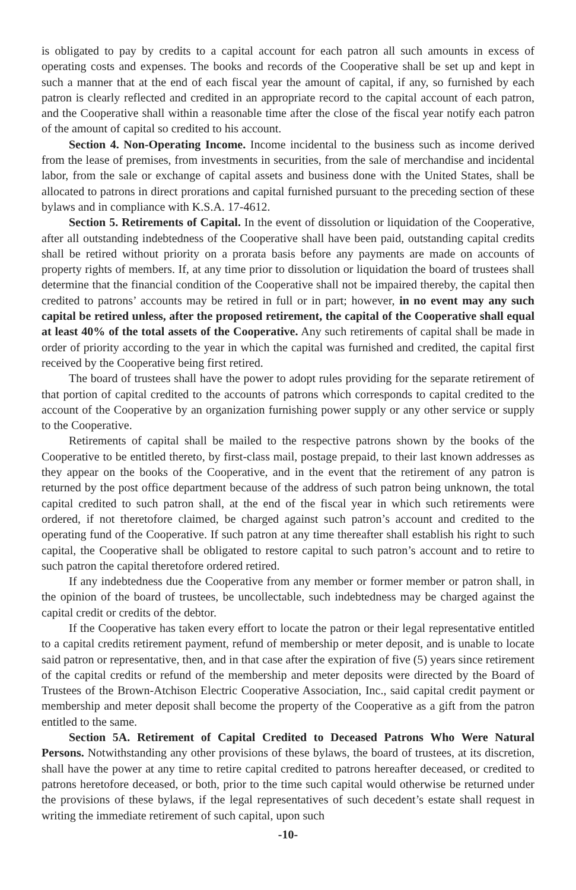is obligated to pay by credits to a capital account for each patron all such amounts in excess of operating costs and expenses. The books and records of the Cooperative shall be set up and kept in such a manner that at the end of each fiscal year the amount of capital, if any, so furnished by each patron is clearly reflected and credited in an appropriate record to the capital account of each patron, and the Cooperative shall within a reasonable time after the close of the fiscal year notify each patron of the amount of capital so credited to his account.
Section 4. Non-Operating Income. Income incidental to the business such as income derived from the lease of premises, from investments in securities, from the sale of merchandise and incidental labor, from the sale or exchange of capital assets and business done with the United States, shall be allocated to patrons in direct prorations and capital furnished pursuant to the preceding section of these bylaws and in compliance with K.S.A. 17-4612.
Section 5. Retirements of Capital. In the event of dissolution or liquidation of the Cooperative, after all outstanding indebtedness of the Cooperative shall have been paid, outstanding capital credits shall be retired without priority on a prorata basis before any payments are made on accounts of property rights of members. If, at any time prior to dissolution or liquidation the board of trustees shall determine that the financial condition of the Cooperative shall not be impaired thereby, the capital then credited to patrons’ accounts may be retired in full or in part; however, in no event may any such capital be retired unless, after the proposed retirement, the capital of the Cooperative shall equal at least 40% of the total assets of the Cooperative. Any such retirements of capital shall be made in order of priority according to the year in which the capital was furnished and credited, the capital first received by the Cooperative being first retired.
The board of trustees shall have the power to adopt rules providing for the separate retirement of that portion of capital credited to the accounts of patrons which corresponds to capital credited to the account of the Cooperative by an organization furnishing power supply or any other service or supply to the Cooperative.
Retirements of capital shall be mailed to the respective patrons shown by the books of the Cooperative to be entitled thereto, by first-class mail, postage prepaid, to their last known addresses as they appear on the books of the Cooperative, and in the event that the retirement of any patron is returned by the post office department because of the address of such patron being unknown, the total capital credited to such patron shall, at the end of the fiscal year in which such retirements were ordered, if not theretofore claimed, be charged against such patron’s account and credited to the operating fund of the Cooperative. If such patron at any time thereafter shall establish his right to such capital, the Cooperative shall be obligated to restore capital to such patron’s account and to retire to such patron the capital theretofore ordered retired.
If any indebtedness due the Cooperative from any member or former member or patron shall, in the opinion of the board of trustees, be uncollectable, such indebtedness may be charged against the capital credit or credits of the debtor.
If the Cooperative has taken every effort to locate the patron or their legal representative entitled to a capital credits retirement payment, refund of membership or meter deposit, and is unable to locate said patron or representative, then, and in that case after the expiration of five (5) years since retirement of the capital credits or refund of the membership and meter deposits were directed by the Board of Trustees of the Brown-Atchison Electric Cooperative Association, Inc., said capital credit payment or membership and meter deposit shall become the property of the Cooperative as a gift from the patron entitled to the same.
Section 5A. Retirement of Capital Credited to Deceased Patrons Who Were Natural Persons. Notwithstanding any other provisions of these bylaws, the board of trustees, at its discretion, shall have the power at any time to retire capital credited to patrons hereafter deceased, or credited to patrons heretofore deceased, or both, prior to the time such capital would otherwise be returned under the provisions of these bylaws, if the legal representatives of such decedent’s estate shall request in writing the immediate retirement of such capital, upon such
-10-